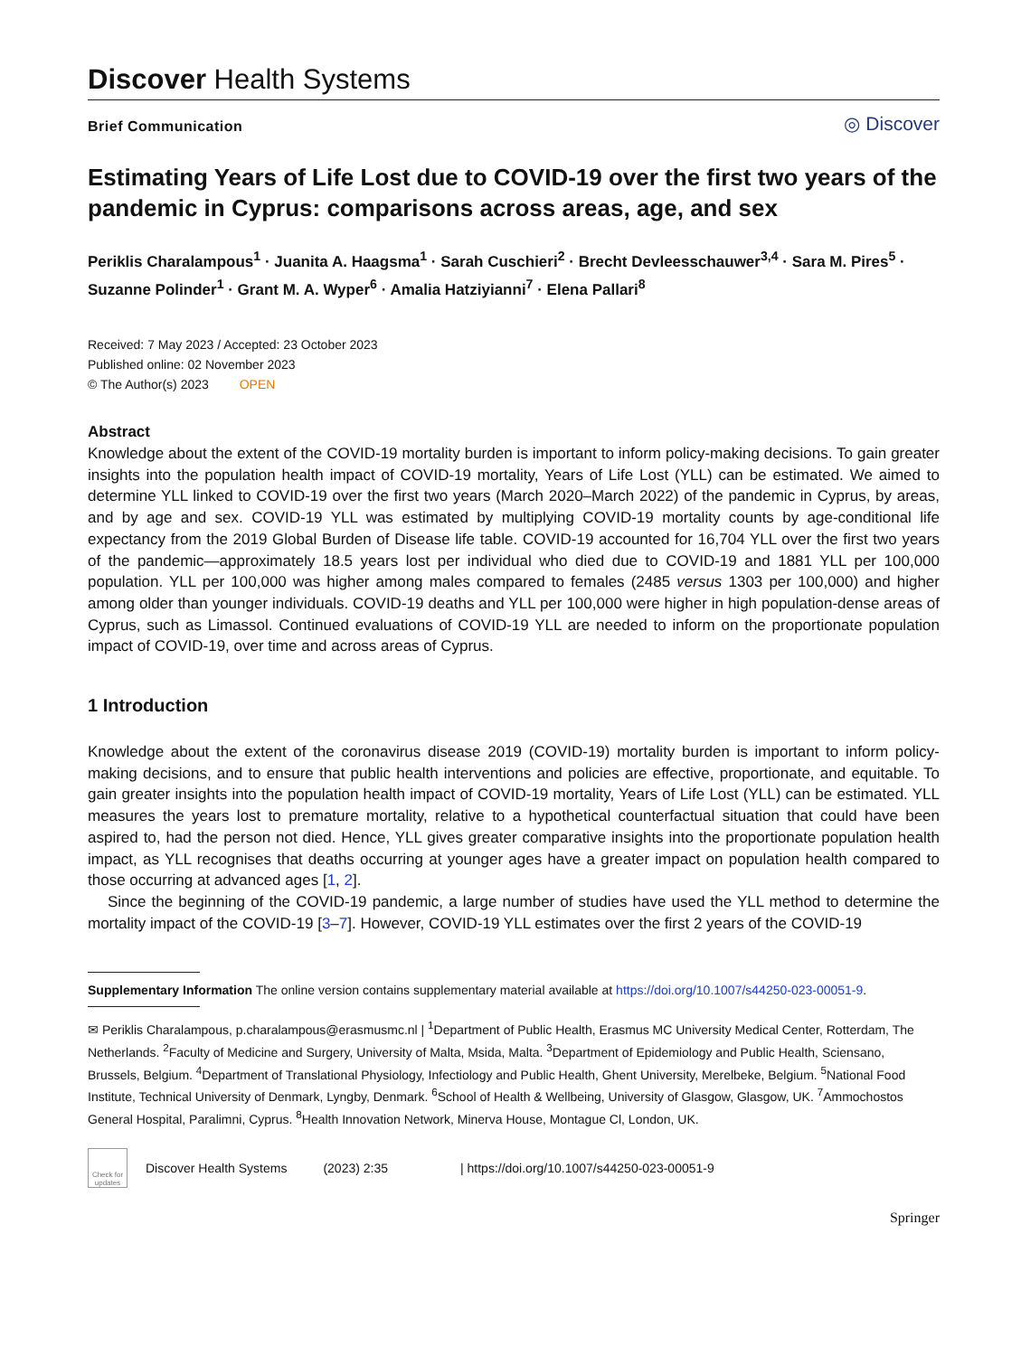Discover Health Systems
Brief Communication
◎ Discover
Estimating Years of Life Lost due to COVID-19 over the first two years of the pandemic in Cyprus: comparisons across areas, age, and sex
Periklis Charalampous<sup>1</sup> · Juanita A. Haagsma<sup>1</sup> · Sarah Cuschieri<sup>2</sup> · Brecht Devleesschauwer<sup>3,4</sup> · Sara M. Pires<sup>5</sup> · Suzanne Polinder<sup>1</sup> · Grant M. A. Wyper<sup>6</sup> · Amalia Hatziyianni<sup>7</sup> · Elena Pallari<sup>8</sup>
Received: 7 May 2023 / Accepted: 23 October 2023
Published online: 02 November 2023
© The Author(s) 2023 OPEN
Abstract
Knowledge about the extent of the COVID-19 mortality burden is important to inform policy-making decisions. To gain greater insights into the population health impact of COVID-19 mortality, Years of Life Lost (YLL) can be estimated. We aimed to determine YLL linked to COVID-19 over the first two years (March 2020–March 2022) of the pandemic in Cyprus, by areas, and by age and sex. COVID-19 YLL was estimated by multiplying COVID-19 mortality counts by age-conditional life expectancy from the 2019 Global Burden of Disease life table. COVID-19 accounted for 16,704 YLL over the first two years of the pandemic—approximately 18.5 years lost per individual who died due to COVID-19 and 1881 YLL per 100,000 population. YLL per 100,000 was higher among males compared to females (2485 versus 1303 per 100,000) and higher among older than younger individuals. COVID-19 deaths and YLL per 100,000 were higher in high population-dense areas of Cyprus, such as Limassol. Continued evaluations of COVID-19 YLL are needed to inform on the proportionate population impact of COVID-19, over time and across areas of Cyprus.
1 Introduction
Knowledge about the extent of the coronavirus disease 2019 (COVID-19) mortality burden is important to inform policy-making decisions, and to ensure that public health interventions and policies are effective, proportionate, and equitable. To gain greater insights into the population health impact of COVID-19 mortality, Years of Life Lost (YLL) can be estimated. YLL measures the years lost to premature mortality, relative to a hypothetical counterfactual situation that could have been aspired to, had the person not died. Hence, YLL gives greater comparative insights into the proportionate population health impact, as YLL recognises that deaths occurring at younger ages have a greater impact on population health compared to those occurring at advanced ages [1, 2].
Since the beginning of the COVID-19 pandemic, a large number of studies have used the YLL method to determine the mortality impact of the COVID-19 [3–7]. However, COVID-19 YLL estimates over the first 2 years of the COVID-19
Supplementary Information The online version contains supplementary material available at https://doi.org/10.1007/s44250-023-00051-9.
✉ Periklis Charalampous, p.charalampous@erasmusmc.nl | <sup>1</sup>Department of Public Health, Erasmus MC University Medical Center, Rotterdam, The Netherlands. <sup>2</sup>Faculty of Medicine and Surgery, University of Malta, Msida, Malta. <sup>3</sup>Department of Epidemiology and Public Health, Sciensano, Brussels, Belgium. <sup>4</sup>Department of Translational Physiology, Infectiology and Public Health, Ghent University, Merelbeke, Belgium. <sup>5</sup>National Food Institute, Technical University of Denmark, Lyngby, Denmark. <sup>6</sup>School of Health & Wellbeing, University of Glasgow, Glasgow, UK. <sup>7</sup>Ammochostos General Hospital, Paralimni, Cyprus. <sup>8</sup>Health Innovation Network, Minerva House, Montague Cl, London, UK.
Check for updates
Discover Health Systems (2023) 2:35 | https://doi.org/10.1007/s44250-023-00051-9
Springer